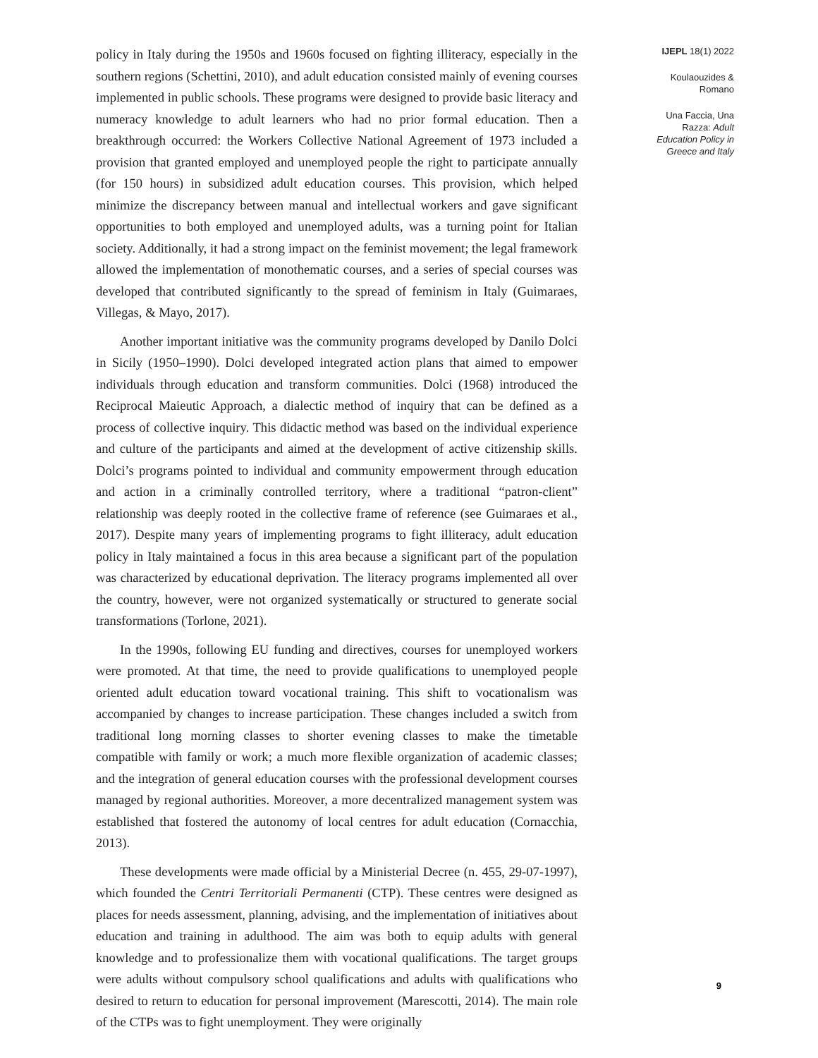policy in Italy during the 1950s and 1960s focused on fighting illiteracy, especially in the southern regions (Schettini, 2010), and adult education consisted mainly of evening courses implemented in public schools. These programs were designed to provide basic literacy and numeracy knowledge to adult learners who had no prior formal education. Then a breakthrough occurred: the Workers Collective National Agreement of 1973 included a provision that granted employed and unemployed people the right to participate annually (for 150 hours) in subsidized adult education courses. This provision, which helped minimize the discrepancy between manual and intellectual workers and gave significant opportunities to both employed and unemployed adults, was a turning point for Italian society. Additionally, it had a strong impact on the feminist movement; the legal framework allowed the implementation of monothematic courses, and a series of special courses was developed that contributed significantly to the spread of feminism in Italy (Guimaraes, Villegas, & Mayo, 2017).
Another important initiative was the community programs developed by Danilo Dolci in Sicily (1950–1990). Dolci developed integrated action plans that aimed to empower individuals through education and transform communities. Dolci (1968) introduced the Reciprocal Maieutic Approach, a dialectic method of inquiry that can be defined as a process of collective inquiry. This didactic method was based on the individual experience and culture of the participants and aimed at the development of active citizenship skills. Dolci’s programs pointed to individual and community empowerment through education and action in a criminally controlled territory, where a traditional “patron-client” relationship was deeply rooted in the collective frame of reference (see Guimaraes et al., 2017). Despite many years of implementing programs to fight illiteracy, adult education policy in Italy maintained a focus in this area because a significant part of the population was characterized by educational deprivation. The literacy programs implemented all over the country, however, were not organized systematically or structured to generate social transformations (Torlone, 2021).
In the 1990s, following EU funding and directives, courses for unemployed workers were promoted. At that time, the need to provide qualifications to unemployed people oriented adult education toward vocational training. This shift to vocationalism was accompanied by changes to increase participation. These changes included a switch from traditional long morning classes to shorter evening classes to make the timetable compatible with family or work; a much more flexible organization of academic classes; and the integration of general education courses with the professional development courses managed by regional authorities. Moreover, a more decentralized management system was established that fostered the autonomy of local centres for adult education (Cornacchia, 2013).
These developments were made official by a Ministerial Decree (n. 455, 29-07-1997), which founded the Centri Territoriali Permanenti (CTP). These centres were designed as places for needs assessment, planning, advising, and the implementation of initiatives about education and training in adulthood. The aim was both to equip adults with general knowledge and to professionalize them with vocational qualifications. The target groups were adults without compulsory school qualifications and adults with qualifications who desired to return to education for personal improvement (Marescotti, 2014). The main role of the CTPs was to fight unemployment. They were originally
IJEPL 18(1) 2022
Koulaouzides &
Romano
Una Faccia, Una
Razza: Adult
Education Policy in
Greece and Italy
9